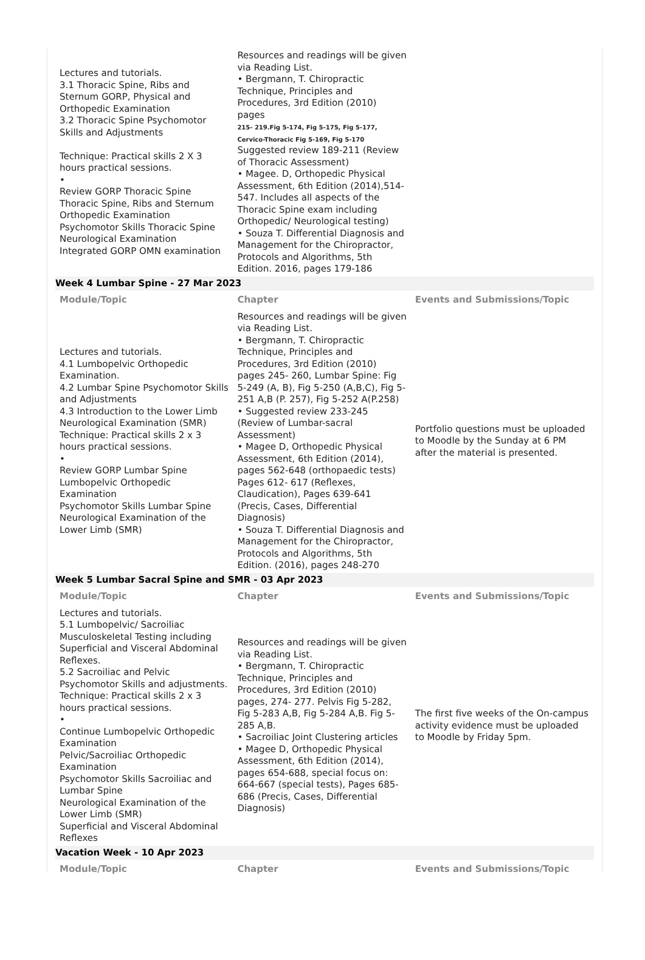| Lectures and tutorials. 3.1 Thoracic Spine, Ribs and Sternum GORP, Physical and Orthopedic Examination 3.2 Thoracic Spine Psychomotor Skills and Adjustments Technique: Practical skills 2 X 3 hours practical sessions. • Review GORP Thoracic Spine Thoracic Spine, Ribs and Sternum Orthopedic Examination Psychomotor Skills Thoracic Spine Neurological Examination Integrated GORP OMN examination | Resources and readings will be given via Reading List. • Bergmann, T. Chiropractic Technique, Principles and Procedures, 3rd Edition (2010) pages 215- 219.Fig 5-174, Fig 5-175, Fig 5-177, Cervico-Thoracic Fig 5-169, Fig 5-170 Suggested review 189-211 (Review of Thoracic Assessment) • Magee. D, Orthopedic Physical Assessment, 6th Edition (2014),514-547. Includes all aspects of the Thoracic Spine exam including Orthopedic/ Neurological testing) • Souza T. Differential Diagnosis and Management for the Chiropractor, Protocols and Algorithms, 5th Edition. 2016, pages 179-186 | |
| Week 4 Lumbar Spine - 27 Mar 2023 | | |
| Module/Topic | Chapter | Events and Submissions/Topic |
| Lectures and tutorials. 4.1 Lumbopelvic Orthopedic Examination. 4.2 Lumbar Spine Psychomotor Skills and Adjustments 4.3 Introduction to the Lower Limb Neurological Examination (SMR) Technique: Practical skills 2 x 3 hours practical sessions. • Review GORP Lumbar Spine Lumbopelvic Orthopedic Examination Psychomotor Skills Lumbar Spine Neurological Examination of the Lower Limb (SMR) | Resources and readings will be given via Reading List. • Bergmann, T. Chiropractic Technique, Principles and Procedures, 3rd Edition (2010) pages 245- 260, Lumbar Spine: Fig 5-249 (A, B), Fig 5-250 (A,B,C), Fig 5-251 A,B (P. 257), Fig 5-252 A(P.258) • Suggested review 233-245 (Review of Lumbar-sacral Assessment) • Magee D, Orthopedic Physical Assessment, 6th Edition (2014), pages 562-648 (orthopaedic tests) Pages 612- 617 (Reflexes, Claudication), Pages 639-641 (Precis, Cases, Differential Diagnosis) • Souza T. Differential Diagnosis and Management for the Chiropractor, Protocols and Algorithms, 5th Edition. (2016), pages 248-270 | Portfolio questions must be uploaded to Moodle by the Sunday at 6 PM after the material is presented. |
| Week 5 Lumbar Sacral Spine and SMR - 03 Apr 2023 | | |
| Module/Topic | Chapter | Events and Submissions/Topic |
| Lectures and tutorials. 5.1 Lumbopelvic/ Sacroiliac Musculoskeletal Testing including Superficial and Visceral Abdominal Reflexes. 5.2 Sacroiliac and Pelvic Psychomotor Skills and adjustments. Technique: Practical skills 2 x 3 hours practical sessions. • Continue Lumbopelvic Orthopedic Examination Pelvic/Sacroiliac Orthopedic Examination Psychomotor Skills Sacroiliac and Lumbar Spine Neurological Examination of the Lower Limb (SMR) Superficial and Visceral Abdominal Reflexes | Resources and readings will be given via Reading List. • Bergmann, T. Chiropractic Technique, Principles and Procedures, 3rd Edition (2010) pages, 274- 277. Pelvis Fig 5-282, Fig 5-283 A,B, Fig 5-284 A,B. Fig 5- 285 A,B. • Sacroiliac Joint Clustering articles • Magee D, Orthopedic Physical Assessment, 6th Edition (2014), pages 654-688, special focus on: 664-667 (special tests), Pages 685-686 (Precis, Cases, Differential Diagnosis) | The first five weeks of the On-campus activity evidence must be uploaded to Moodle by Friday 5pm. |
| Vacation Week - 10 Apr 2023 | | |
| Module/Topic | Chapter | Events and Submissions/Topic |